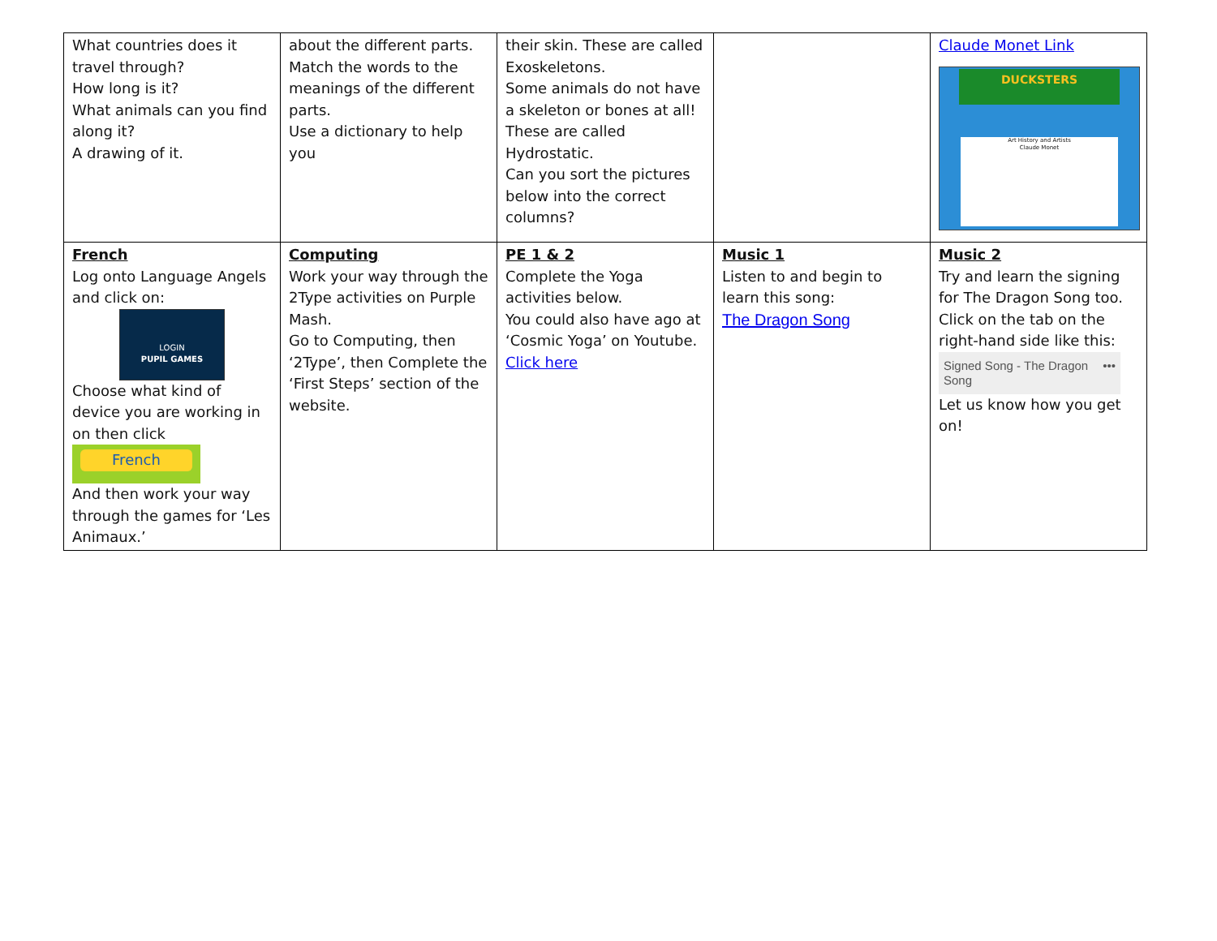| What countries does it travel through? How long is it? What animals can you find along it? A drawing of it. | about the different parts. Match the words to the meanings of the different parts. Use a dictionary to help you | their skin. These are called Exoskeletons. Some animals do not have a skeleton or bones at all! These are called Hydrostatic. Can you sort the pictures below into the correct columns? | | Claude Monet Link DUCKSTERS Art History and Artists Claude Monet |
| French Log onto Language Angels and click on: LOGIN PUPIL GAMES Choose what kind of device you are working in on then click French And then work your way through the games for ‘Les Animaux.’ | Computing Work your way through the 2Type activities on Purple Mash. Go to Computing, then ‘2Type’, then Complete the ‘First Steps’ section of the website. | PE 1 & 2 Complete the Yoga activities below. You could also have ago at ‘Cosmic Yoga’ on Youtube. Click here | Music 1 Listen to and begin to learn this song: The Dragon Song | Music 2 Try and learn the signing for The Dragon Song too. Click on the tab on the right-hand side like this: Signed Song - The Dragon Song ••• Let us know how you get on! |